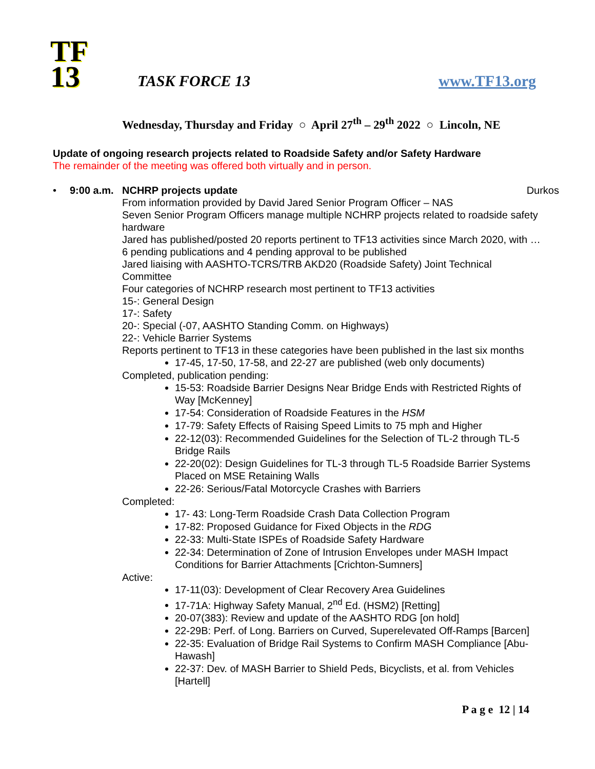TF
13
TASK FORCE 13
www.TF13.org
Wednesday, Thursday and Friday ○ April 27<sup>th</sup> – 29<sup>th</sup> 2022 ○ Lincoln, NE
Update of ongoing research projects related to Roadside Safety and/or Safety Hardware
The remainder of the meeting was offered both virtually and in person.
• 9:00 a.m.
NCHRP projects update Durkos
From information provided by David Jared Senior Program Officer – NAS
Seven Senior Program Officers manage multiple NCHRP projects related to roadside safety hardware
Jared has published/posted 20 reports pertinent to TF13 activities since March 2020, with … 6 pending publications and 4 pending approval to be published
Jared liaising with AASHTO-TCRS/TRB AKD20 (Roadside Safety) Joint Technical Committee
Four categories of NCHRP research most pertinent to TF13 activities
15-: General Design
17-: Safety
20-: Special (-07, AASHTO Standing Comm. on Highways)
22-: Vehicle Barrier Systems
Reports pertinent to TF13 in these categories have been published in the last six months
17-45, 17-50, 17-58, and 22-27 are published (web only documents)
Completed, publication pending:
15-53: Roadside Barrier Designs Near Bridge Ends with Restricted Rights of Way [McKenney]
17-54: Consideration of Roadside Features in the HSM
17-79: Safety Effects of Raising Speed Limits to 75 mph and Higher
22-12(03): Recommended Guidelines for the Selection of TL-2 through TL-5 Bridge Rails
22-20(02): Design Guidelines for TL-3 through TL-5 Roadside Barrier Systems Placed on MSE Retaining Walls
22-26: Serious/Fatal Motorcycle Crashes with Barriers
Completed:
17- 43: Long-Term Roadside Crash Data Collection Program
17-82: Proposed Guidance for Fixed Objects in the RDG
22-33: Multi-State ISPEs of Roadside Safety Hardware
22-34: Determination of Zone of Intrusion Envelopes under MASH Impact Conditions for Barrier Attachments [Crichton-Sumners]
Active:
17-11(03): Development of Clear Recovery Area Guidelines
17-71A: Highway Safety Manual, 2<sup>nd</sup> Ed. (HSM2) [Retting]
20-07(383): Review and update of the AASHTO RDG [on hold]
22-29B: Perf. of Long. Barriers on Curved, Superelevated Off-Ramps [Barcen]
22-35: Evaluation of Bridge Rail Systems to Confirm MASH Compliance [Abu-Hawash]
22-37: Dev. of MASH Barrier to Shield Peds, Bicyclists, et al. from Vehicles [Hartell]
P a g e 12 | 14